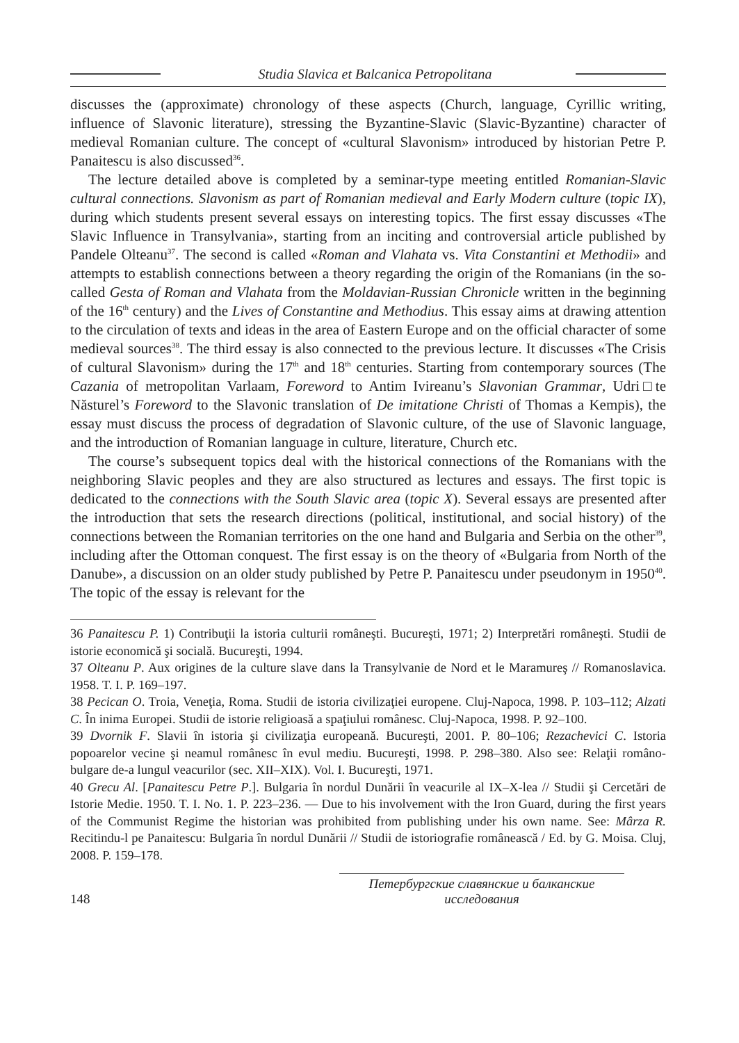Studia Slavica et Balcanica Petropolitana
discusses the (approximate) chronology of these aspects (Church, language, Cyrillic writing, influence of Slavonic literature), stressing the Byzantine-Slavic (Slavic-Byzantine) character of medieval Romanian culture. The concept of «cultural Slavonism» introduced by historian Petre P. Panaitescu is also discussed<sup>36</sup>.
The lecture detailed above is completed by a seminar-type meeting entitled Romanian-Slavic cultural connections. Slavonism as part of Romanian medieval and Early Modern culture (topic IX), during which students present several essays on interesting topics. The first essay discusses «The Slavic Influence in Transylvania», starting from an inciting and controversial article published by Pandele Olteanu<sup>37</sup>. The second is called «Roman and Vlahata vs. Vita Constantini et Methodii» and attempts to establish connections between a theory regarding the origin of the Romanians (in the so-called Gesta of Roman and Vlahata from the Moldavian-Russian Chronicle written in the beginning of the 16<sup>th</sup> century) and the Lives of Constantine and Methodius. This essay aims at drawing attention to the circulation of texts and ideas in the area of Eastern Europe and on the official character of some medieval sources<sup>38</sup>. The third essay is also connected to the previous lecture. It discusses «The Crisis of cultural Slavonism» during the 17<sup>th</sup> and 18<sup>th</sup> centuries. Starting from contemporary sources (The Cazania of metropolitan Varlaam, Foreword to Antim Ivireanu’s Slavonian Grammar, Udri□te Năsturel’s Foreword to the Slavonic translation of De imitatione Christi of Thomas a Kempis), the essay must discuss the process of degradation of Slavonic culture, of the use of Slavonic language, and the introduction of Romanian language in culture, literature, Church etc.
The course’s subsequent topics deal with the historical connections of the Romanians with the neighboring Slavic peoples and they are also structured as lectures and essays. The first topic is dedicated to the connections with the South Slavic area (topic X). Several essays are presented after the introduction that sets the research directions (political, institutional, and social history) of the connections between the Romanian territories on the one hand and Bulgaria and Serbia on the other<sup>39</sup>, including after the Ottoman conquest. The first essay is on the theory of «Bulgaria from North of the Danube», a discussion on an older study published by Petre P. Panaitescu under pseudonym in 1950<sup>40</sup>. The topic of the essay is relevant for the
36 Panaitescu P. 1) Contribuţii la istoria culturii româneşti. Bucureşti, 1971; 2) Interpretări româneşti. Studii de istorie economică şi socială. Bucureşti, 1994.
37 Olteanu P. Aux origines de la culture slave dans la Transylvanie de Nord et le Maramureş // Romanoslavica. 1958. T. I. P. 169–197.
38 Pecican O. Troia, Veneţia, Roma. Studii de istoria civilizaţiei europene. Cluj-Napoca, 1998. P. 103–112; Alzati C. În inima Europei. Studii de istorie religioasă a spaţiului românesc. Cluj-Napoca, 1998. P. 92–100.
39 Dvornik F. Slavii în istoria şi civilizaţia europeană. Bucureşti, 2001. P. 80–106; Rezachevici C. Istoria popoarelor vecine şi neamul românesc în evul mediu. Bucureşti, 1998. P. 298–380. Also see: Relaţii româno-bulgare de-a lungul veacurilor (sec. XII–XIX). Vol. I. Bucureşti, 1971.
40 Grecu Al. [Panaitescu Petre P.]. Bulgaria în nordul Dunării în veacurile al IX–X-lea // Studii şi Cercetări de Istorie Medie. 1950. T. I. No. 1. P. 223–236. — Due to his involvement with the Iron Guard, during the first years of the Communist Regime the historian was prohibited from publishing under his own name. See: Mârza R. Recitindu-l pe Panaitescu: Bulgaria în nordul Dunării // Studii de istoriografie românească / Ed. by G. Moisa. Cluj, 2008. P. 159–178.
148 Петербургские славянские и балканские исследования